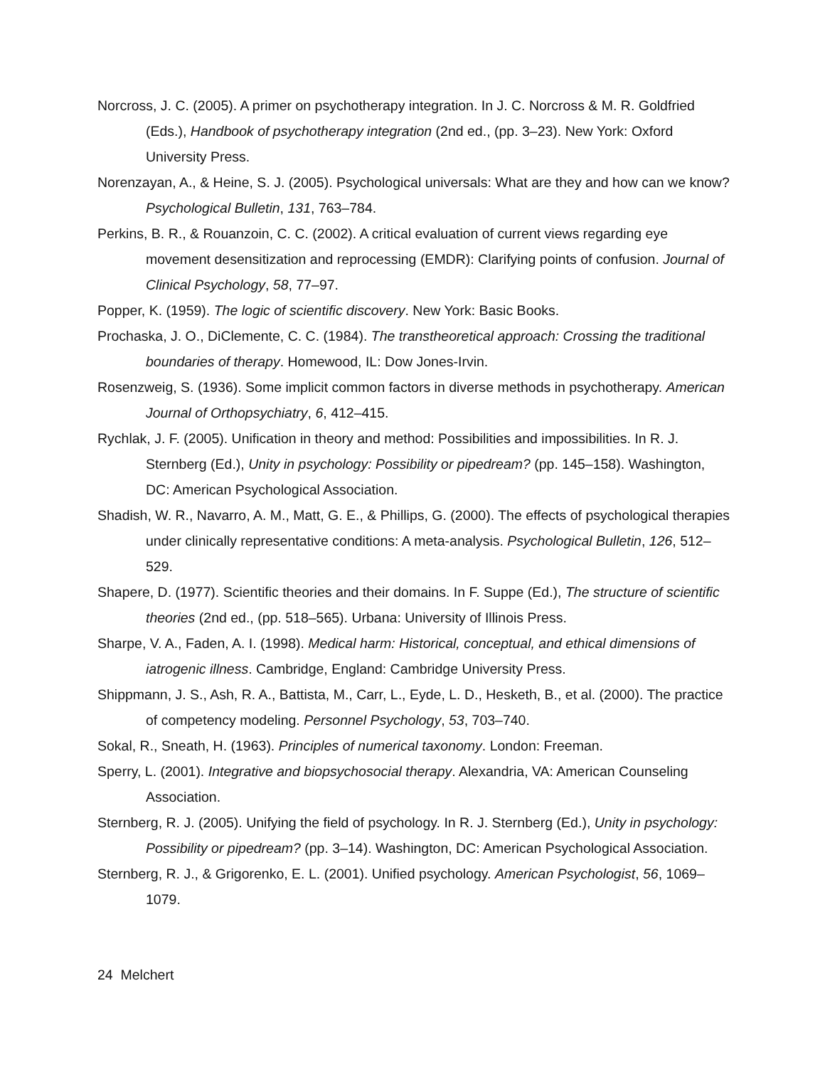Norcross, J. C. (2005). A primer on psychotherapy integration. In J. C. Norcross & M. R. Goldfried (Eds.), Handbook of psychotherapy integration (2nd ed., (pp. 3–23). New York: Oxford University Press.
Norenzayan, A., & Heine, S. J. (2005). Psychological universals: What are they and how can we know? Psychological Bulletin, 131, 763–784.
Perkins, B. R., & Rouanzoin, C. C. (2002). A critical evaluation of current views regarding eye movement desensitization and reprocessing (EMDR): Clarifying points of confusion. Journal of Clinical Psychology, 58, 77–97.
Popper, K. (1959). The logic of scientific discovery. New York: Basic Books.
Prochaska, J. O., DiClemente, C. C. (1984). The transtheoretical approach: Crossing the traditional boundaries of therapy. Homewood, IL: Dow Jones-Irvin.
Rosenzweig, S. (1936). Some implicit common factors in diverse methods in psychotherapy. American Journal of Orthopsychiatry, 6, 412–415.
Rychlak, J. F. (2005). Unification in theory and method: Possibilities and impossibilities. In R. J. Sternberg (Ed.), Unity in psychology: Possibility or pipedream? (pp. 145–158). Washington, DC: American Psychological Association.
Shadish, W. R., Navarro, A. M., Matt, G. E., & Phillips, G. (2000). The effects of psychological therapies under clinically representative conditions: A meta-analysis. Psychological Bulletin, 126, 512–529.
Shapere, D. (1977). Scientific theories and their domains. In F. Suppe (Ed.), The structure of scientific theories (2nd ed., (pp. 518–565). Urbana: University of Illinois Press.
Sharpe, V. A., Faden, A. I. (1998). Medical harm: Historical, conceptual, and ethical dimensions of iatrogenic illness. Cambridge, England: Cambridge University Press.
Shippmann, J. S., Ash, R. A., Battista, M., Carr, L., Eyde, L. D., Hesketh, B., et al. (2000). The practice of competency modeling. Personnel Psychology, 53, 703–740.
Sokal, R., Sneath, H. (1963). Principles of numerical taxonomy. London: Freeman.
Sperry, L. (2001). Integrative and biopsychosocial therapy. Alexandria, VA: American Counseling Association.
Sternberg, R. J. (2005). Unifying the field of psychology. In R. J. Sternberg (Ed.), Unity in psychology: Possibility or pipedream? (pp. 3–14). Washington, DC: American Psychological Association.
Sternberg, R. J., & Grigorenko, E. L. (2001). Unified psychology. American Psychologist, 56, 1069–1079.
24 Melchert